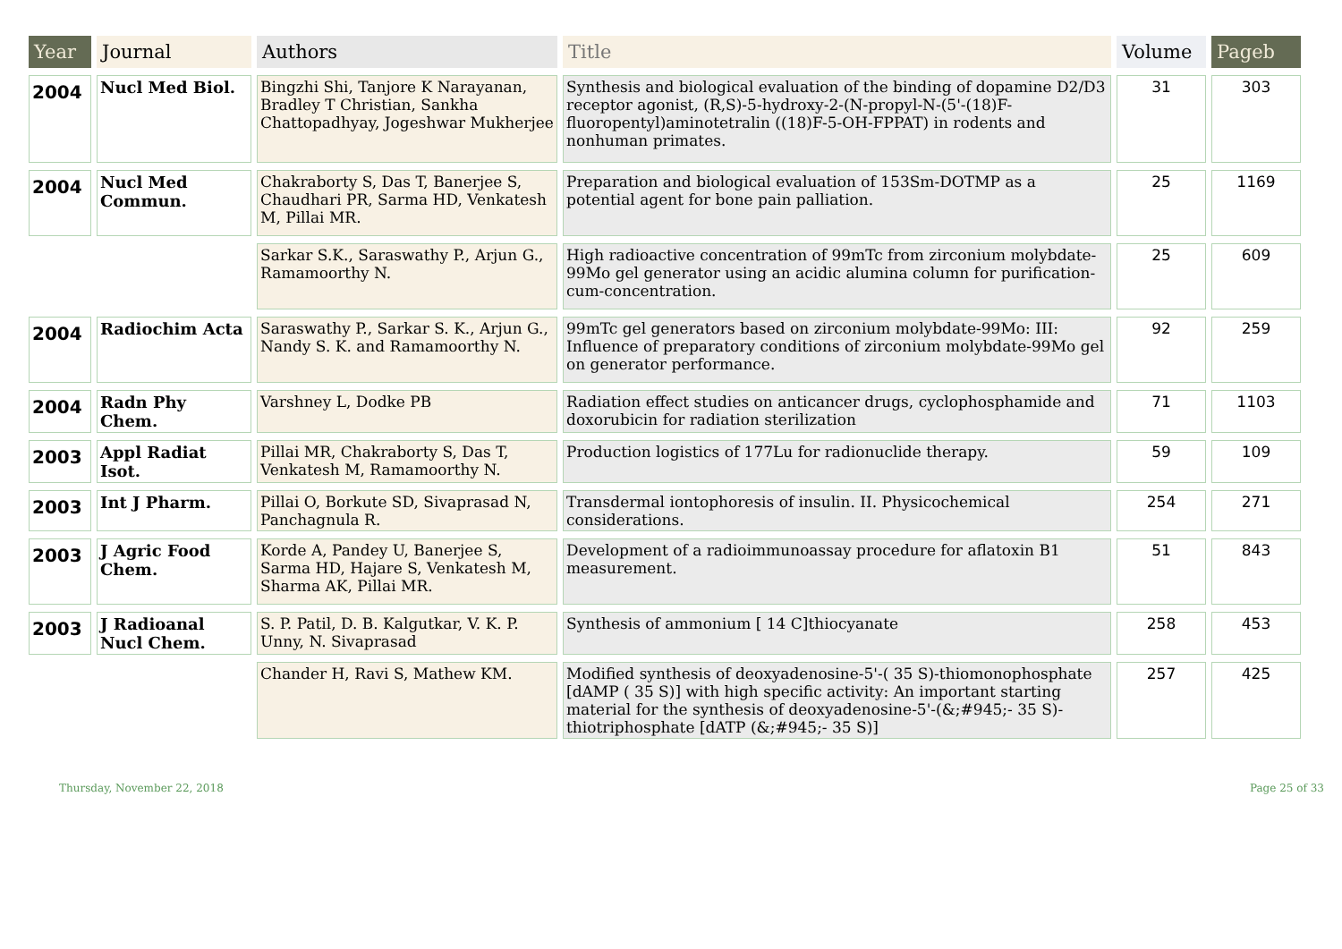| Year | Journal | Authors | Title | Volume | Pageb |
| --- | --- | --- | --- | --- | --- |
| 2004 | Nucl Med Biol. | Bingzhi Shi, Tanjore K Narayanan, Bradley T Christian, Sankha Chattopadhyay, Jogeshwar Mukherjee | Synthesis and biological evaluation of the binding of dopamine D2/D3 receptor agonist, (R,S)-5-hydroxy-2-(N-propyl-N-(5'-(18)F-fluoropentyl)aminotetralin ((18)F-5-OH-FPPAT) in rodents and nonhuman primates. | 31 | 303 |
| 2004 | Nucl Med Commun. | Chakraborty S, Das T, Banerjee S, Chaudhari PR, Sarma HD, Venkatesh M, Pillai MR. | Preparation and biological evaluation of 153Sm-DOTMP as a potential agent for bone pain palliation. | 25 | 1169 |
| | | Sarkar S.K., Saraswathy P., Arjun G., Ramamoorthy N. | High radioactive concentration of 99mTc from zirconium molybdate-99Mo gel generator using an acidic alumina column for purification- cum-concentration. | 25 | 609 |
| 2004 | Radiochim Acta | Saraswathy P., Sarkar S. K., Arjun G., Nandy S. K. and Ramamoorthy N. | 99mTc gel generators based on zirconium molybdate-99Mo: III: Influence of preparatory conditions of zirconium molybdate-99Mo gel on generator performance. | 92 | 259 |
| 2004 | Radn Phy Chem. | Varshney L, Dodke PB | Radiation effect studies on anticancer drugs, cyclophosphamide and doxorubicin for radiation sterilization | 71 | 1103 |
| 2003 | Appl Radiat Isot. | Pillai MR, Chakraborty S, Das T, Venkatesh M, Ramamoorthy N. | Production logistics of 177Lu for radionuclide therapy. | 59 | 109 |
| 2003 | Int J Pharm. | Pillai O, Borkute SD, Sivaprasad N, Panchagnula R. | Transdermal iontophoresis of insulin. II. Physicochemical considerations. | 254 | 271 |
| 2003 | J Agric Food Chem. | Korde A, Pandey U, Banerjee S, Sarma HD, Hajare S, Venkatesh M, Sharma AK, Pillai MR. | Development of a radioimmunoassay procedure for aflatoxin B1 measurement. | 51 | 843 |
| 2003 | J Radioanal Nucl Chem. | S. P. Patil, D. B. Kalgutkar, V. K. P. Unny, N. Sivaprasad | Synthesis of ammonium [ 14 C]thiocyanate | 258 | 453 |
| | | Chander H, Ravi S, Mathew KM. | Modified synthesis of deoxyadenosine-5'-( 35 S)-thiomonophosphate [dAMP ( 35 S)] with high specific activity: An important starting material for the synthesis of deoxyadenosine-5'-(&;#945;- 35 S)-thiotriphosphate [dATP (&;#945;- 35 S)] | 257 | 425 |
Thursday, November 22, 2018 Page 25 of 33